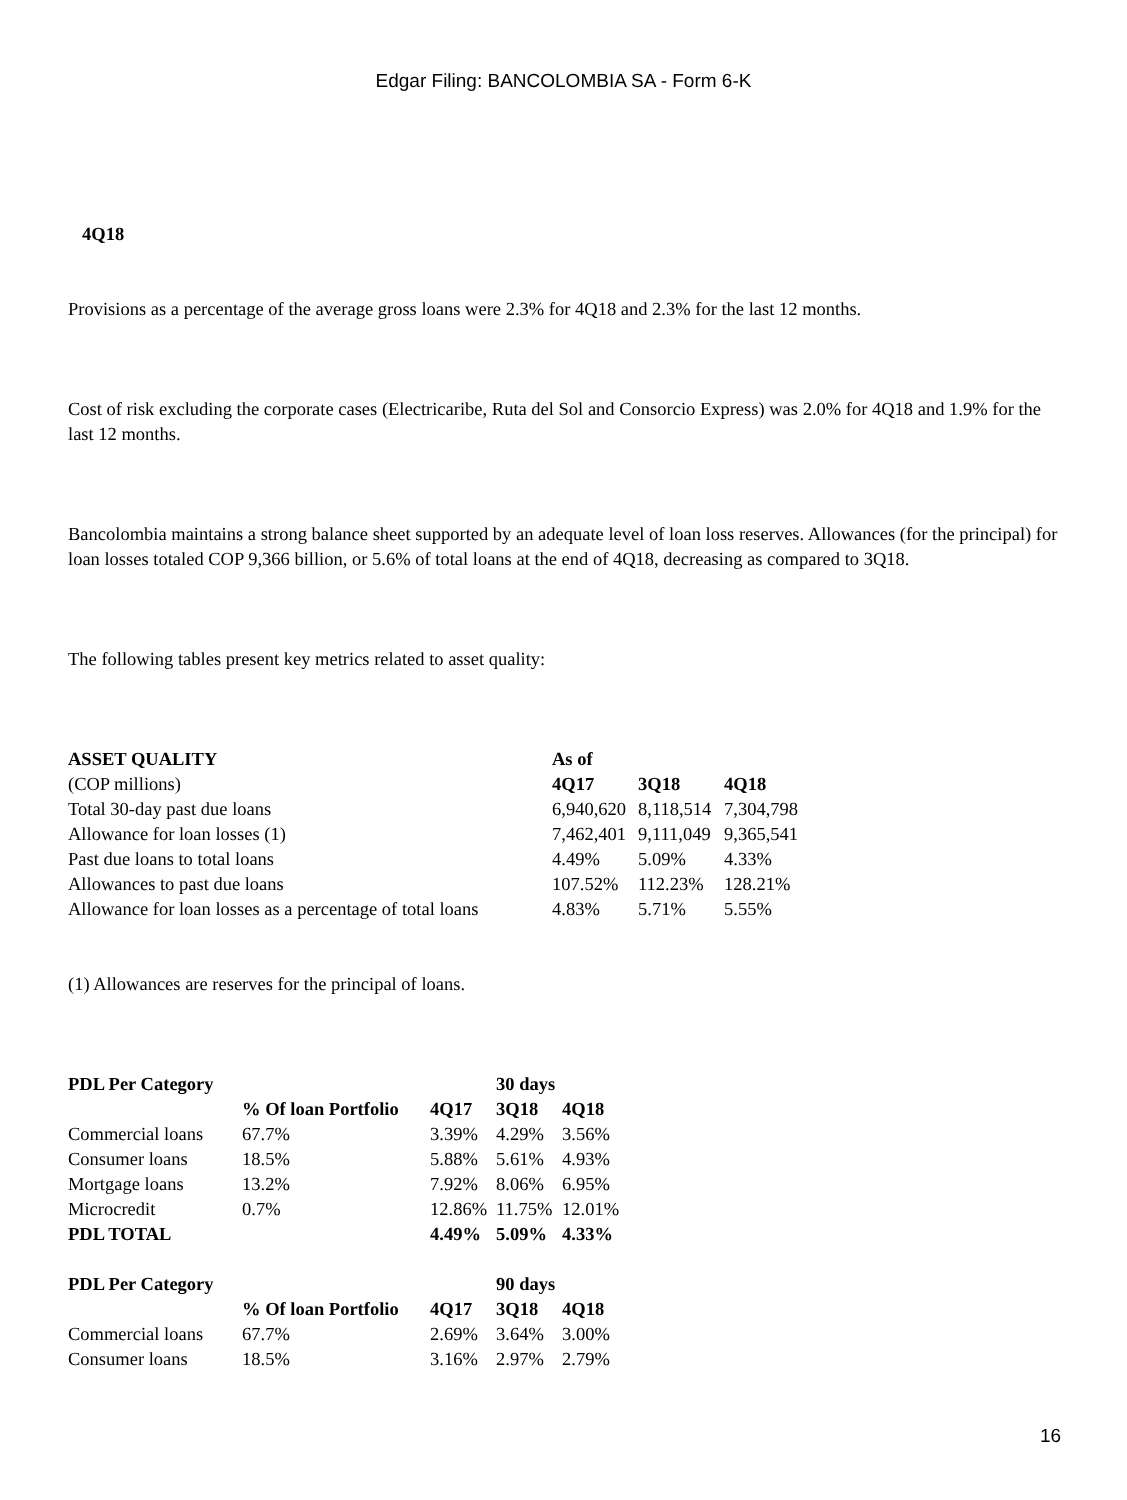Edgar Filing: BANCOLOMBIA SA - Form 6-K
4Q18
Provisions as a percentage of the average gross loans were 2.3% for 4Q18 and 2.3% for the last 12 months.
Cost of risk excluding the corporate cases (Electricaribe, Ruta del Sol and Consorcio Express) was 2.0% for 4Q18 and 1.9% for the last 12 months.
Bancolombia maintains a strong balance sheet supported by an adequate level of loan loss reserves. Allowances (for the principal) for loan losses totaled COP 9,366 billion, or 5.6% of total loans at the end of 4Q18, decreasing as compared to 3Q18.
The following tables present key metrics related to asset quality:
| ASSET QUALITY | As of | | |
| --- | --- | --- | --- |
| (COP millions) | 4Q17 | 3Q18 | 4Q18 |
| Total 30-day past due loans | 6,940,620 | 8,118,514 | 7,304,798 |
| Allowance for loan losses (1) | 7,462,401 | 9,111,049 | 9,365,541 |
| Past due loans to total loans | 4.49% | 5.09% | 4.33% |
| Allowances to past due loans | 107.52% | 112.23% | 128.21% |
| Allowance for loan losses as a percentage of total loans | 4.83% | 5.71% | 5.55% |
(1) Allowances are reserves for the principal of loans.
| PDL Per Category | | | 30 days | | |
| --- | --- | --- | --- | --- | --- |
| | % Of loan Portfolio | 4Q17 | 3Q18 | 4Q18 | |
| Commercial loans | 67.7% | 3.39% | 4.29% | 3.56% | |
| Consumer loans | 18.5% | 5.88% | 5.61% | 4.93% | |
| Mortgage loans | 13.2% | 7.92% | 8.06% | 6.95% | |
| Microcredit | 0.7% | 12.86% | 11.75% | 12.01% | |
| PDL TOTAL | | 4.49% | 5.09% | 4.33% | |
| PDL Per Category | | | 90 days | |
| --- | --- | --- | --- | --- |
| | % Of loan Portfolio | 4Q17 | 3Q18 | 4Q18 |
| Commercial loans | 67.7% | 2.69% | 3.64% | 3.00% |
| Consumer loans | 18.5% | 3.16% | 2.97% | 2.79% |
16